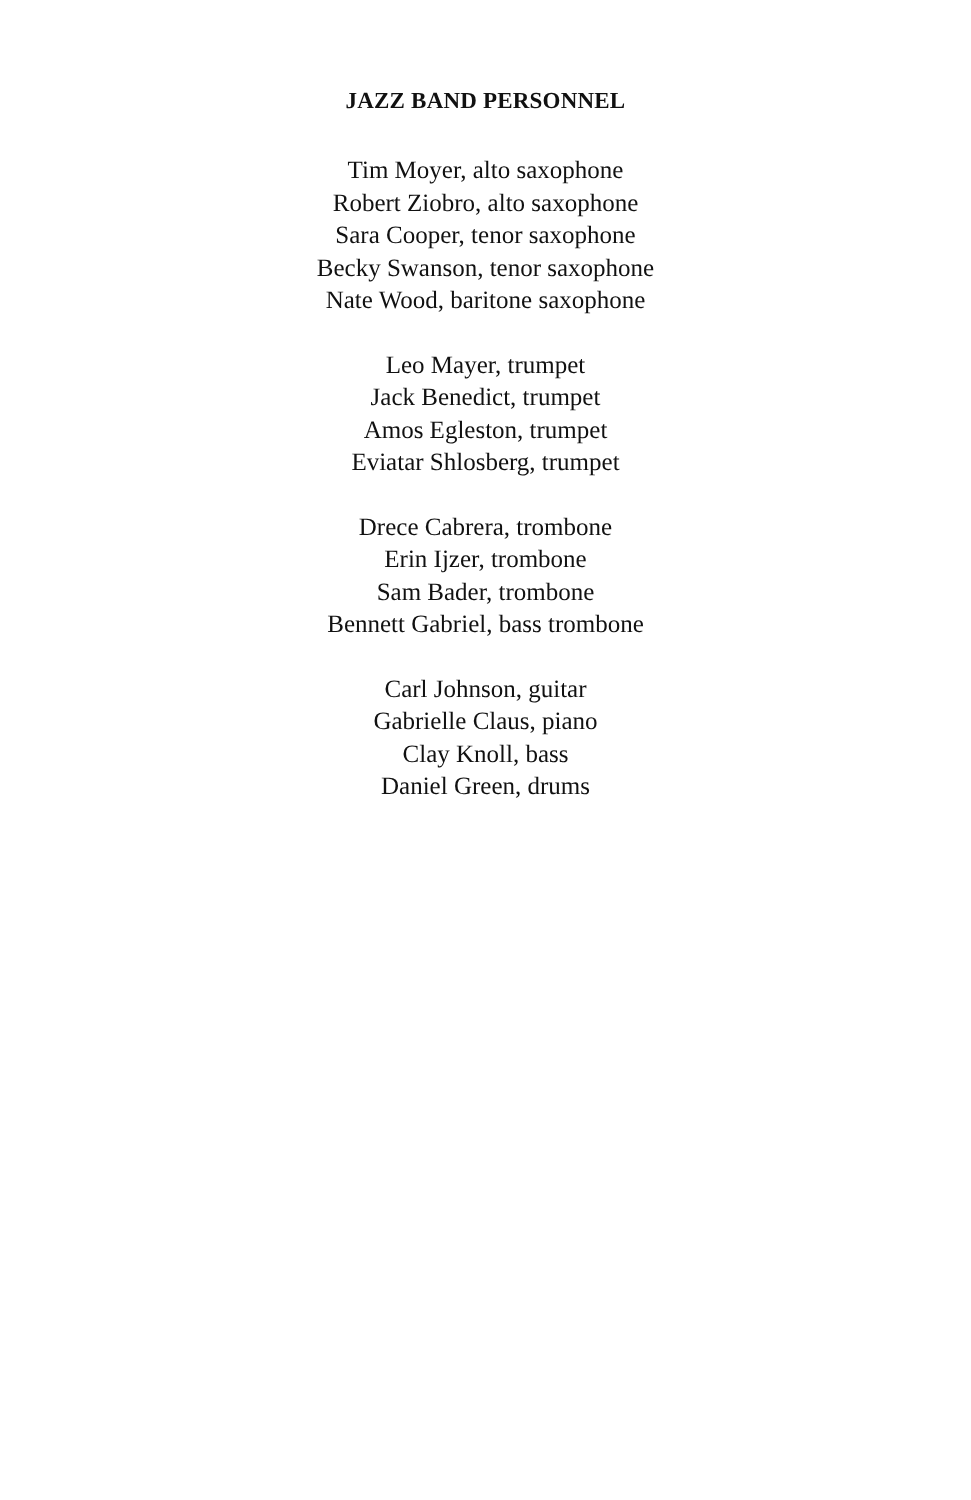JAZZ BAND PERSONNEL
Tim Moyer, alto saxophone
Robert Ziobro, alto saxophone
Sara Cooper, tenor saxophone
Becky Swanson, tenor saxophone
Nate Wood, baritone saxophone
Leo Mayer, trumpet
Jack Benedict, trumpet
Amos Egleston, trumpet
Eviatar Shlosberg, trumpet
Drece Cabrera, trombone
Erin Ijzer, trombone
Sam Bader, trombone
Bennett Gabriel, bass trombone
Carl Johnson, guitar
Gabrielle Claus, piano
Clay Knoll, bass
Daniel Green, drums